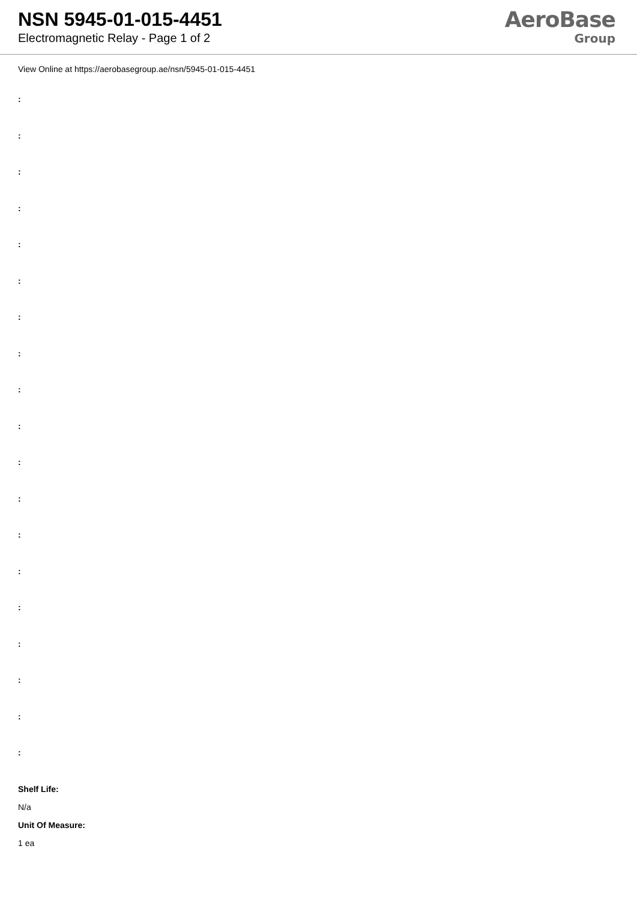NSN 5945-01-015-4451
Electromagnetic Relay - Page 1 of 2
AeroBase
Group
View Online at https://aerobasegroup.ae/nsn/5945-01-015-4451
:
:
:
:
:
:
:
:
:
:
:
:
:
:
:
:
:
:
:
Shelf Life:
N/a
Unit Of Measure:
1 ea